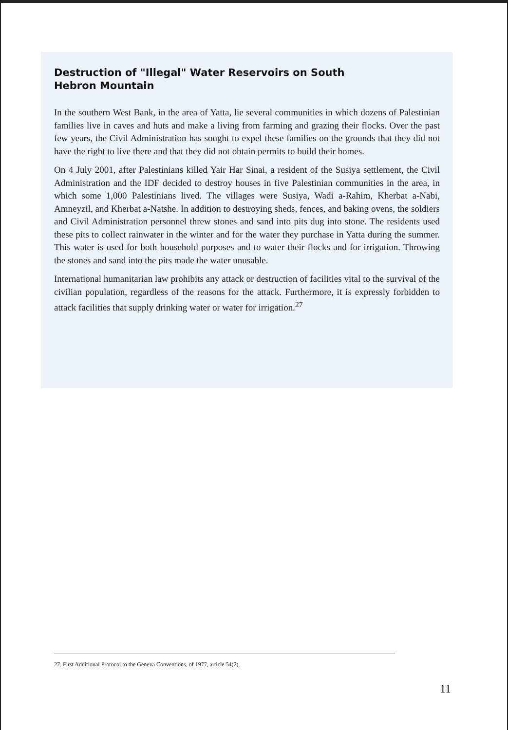Destruction of "Illegal" Water Reservoirs on South
Hebron Mountain
In the southern West Bank, in the area of Yatta, lie several communities in which dozens of Palestinian families live in caves and huts and make a living from farming and grazing their flocks. Over the past few years, the Civil Administration has sought to expel these families on the grounds that they did not have the right to live there and that they did not obtain permits to build their homes.
On 4 July 2001, after Palestinians killed Yair Har Sinai, a resident of the Susiya settlement, the Civil Administration and the IDF decided to destroy houses in five Palestinian communities in the area, in which some 1,000 Palestinians lived. The villages were Susiya, Wadi a-Rahim, Kherbat a-Nabi, Amneyzil, and Kherbat a-Natshe. In addition to destroying sheds, fences, and baking ovens, the soldiers and Civil Administration personnel threw stones and sand into pits dug into stone. The residents used these pits to collect rainwater in the winter and for the water they purchase in Yatta during the summer. This water is used for both household purposes and to water their flocks and for irrigation. Throwing the stones and sand into the pits made the water unusable.
International humanitarian law prohibits any attack or destruction of facilities vital to the survival of the civilian population, regardless of the reasons for the attack. Furthermore, it is expressly forbidden to attack facilities that supply drinking water or water for irrigation.<sup>27</sup>
27. First Additional Protocol to the Geneva Conventions, of 1977, article 54(2).
11